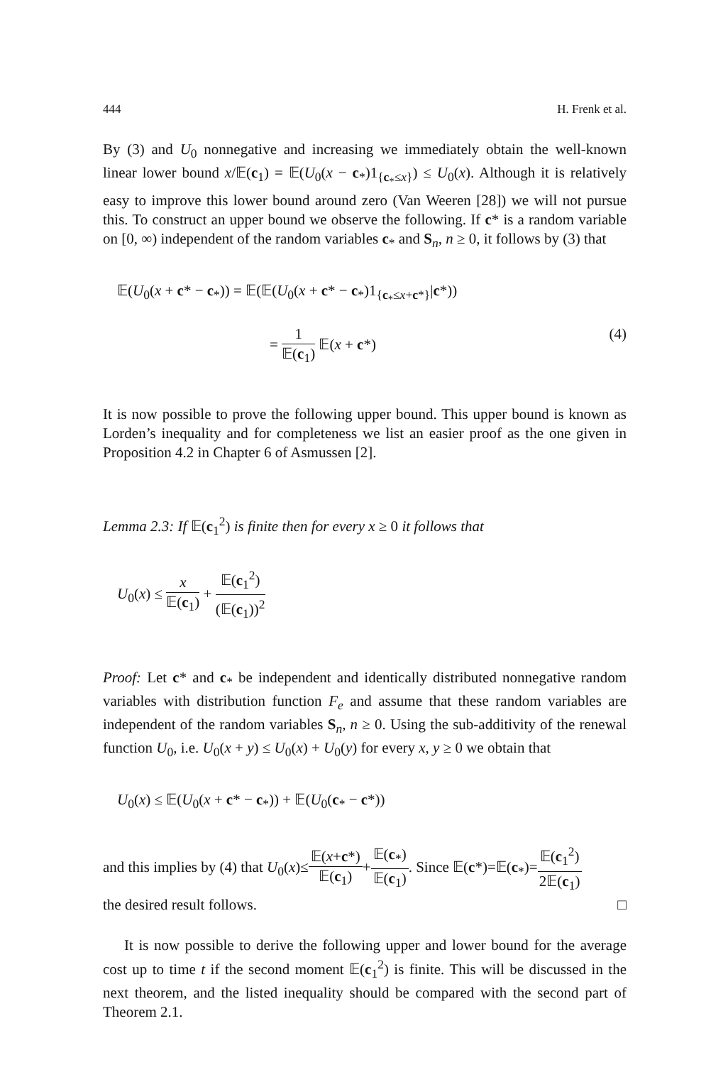444 H. Frenk et al.
By (3) and U<sub>0</sub> nonnegative and increasing we immediately obtain the well-known linear lower bound x/𝔼(c<sub>1</sub>) = 𝔼(U<sub>0</sub>(x − c<sub>*</sub>)1<sub>{c<sub>*</sub>≤x}</sub>) ≤ U<sub>0</sub>(x). Although it is relatively easy to improve this lower bound around zero (Van Weeren [28]) we will not pursue this. To construct an upper bound we observe the following. If c* is a random variable on [0, ∞) independent of the random variables c<sub>*</sub> and S<sub>n</sub>, n ≥ 0, it follows by (3) that
𝔼(U<sub>0</sub>(x + c* − c<sub>*</sub>)) = 𝔼(𝔼(U<sub>0</sub>(x + c* − c<sub>*</sub>)1<sub>{c<sub>*</sub>≤x+c*}</sub>|c*))
= 1 𝔼(c<sub>1</sub>) 𝔼(x + c*) (4)
It is now possible to prove the following upper bound. This upper bound is known as Lorden’s inequality and for completeness we list an easier proof as the one given in Proposition 4.2 in Chapter 6 of Asmussen [2].
Lemma 2.3: If 𝔼(c<sub>1</sub><sup>2</sup>) is finite then for every x ≥ 0 it follows that
U<sub>0</sub>(x) ≤ x 𝔼(c<sub>1</sub>) + 𝔼(c<sub>1</sub><sup>2</sup>) (𝔼(c<sub>1</sub>))<sup>2</sup>
Proof: Let c* and c<sub>*</sub> be independent and identically distributed nonnegative random variables with distribution function F<sub>e</sub> and assume that these random variables are independent of the random variables S<sub>n</sub>, n ≥ 0. Using the sub-additivity of the renewal function U<sub>0</sub>, i.e. U<sub>0</sub>(x + y) ≤ U<sub>0</sub>(x) + U<sub>0</sub>(y) for every x, y ≥ 0 we obtain that
U<sub>0</sub>(x) ≤ 𝔼(U<sub>0</sub>(x + c* − c<sub>*</sub>)) + 𝔼(U<sub>0</sub>(c<sub>*</sub> − c*))
and this implies by (4) that U<sub>0</sub>(x)≤𝔼(x+c*) 𝔼(c<sub>1</sub>)+𝔼(c<sub>*</sub>) 𝔼(c<sub>1</sub>). Since 𝔼(c*)=𝔼(c<sub>*</sub>)=𝔼(c<sub>1</sub><sup>2</sup>) 2𝔼(c<sub>1</sub>)
the desired result follows. □
It is now possible to derive the following upper and lower bound for the average cost up to time t if the second moment 𝔼(c<sub>1</sub><sup>2</sup>) is finite. This will be discussed in the next theorem, and the listed inequality should be compared with the second part of Theorem 2.1.